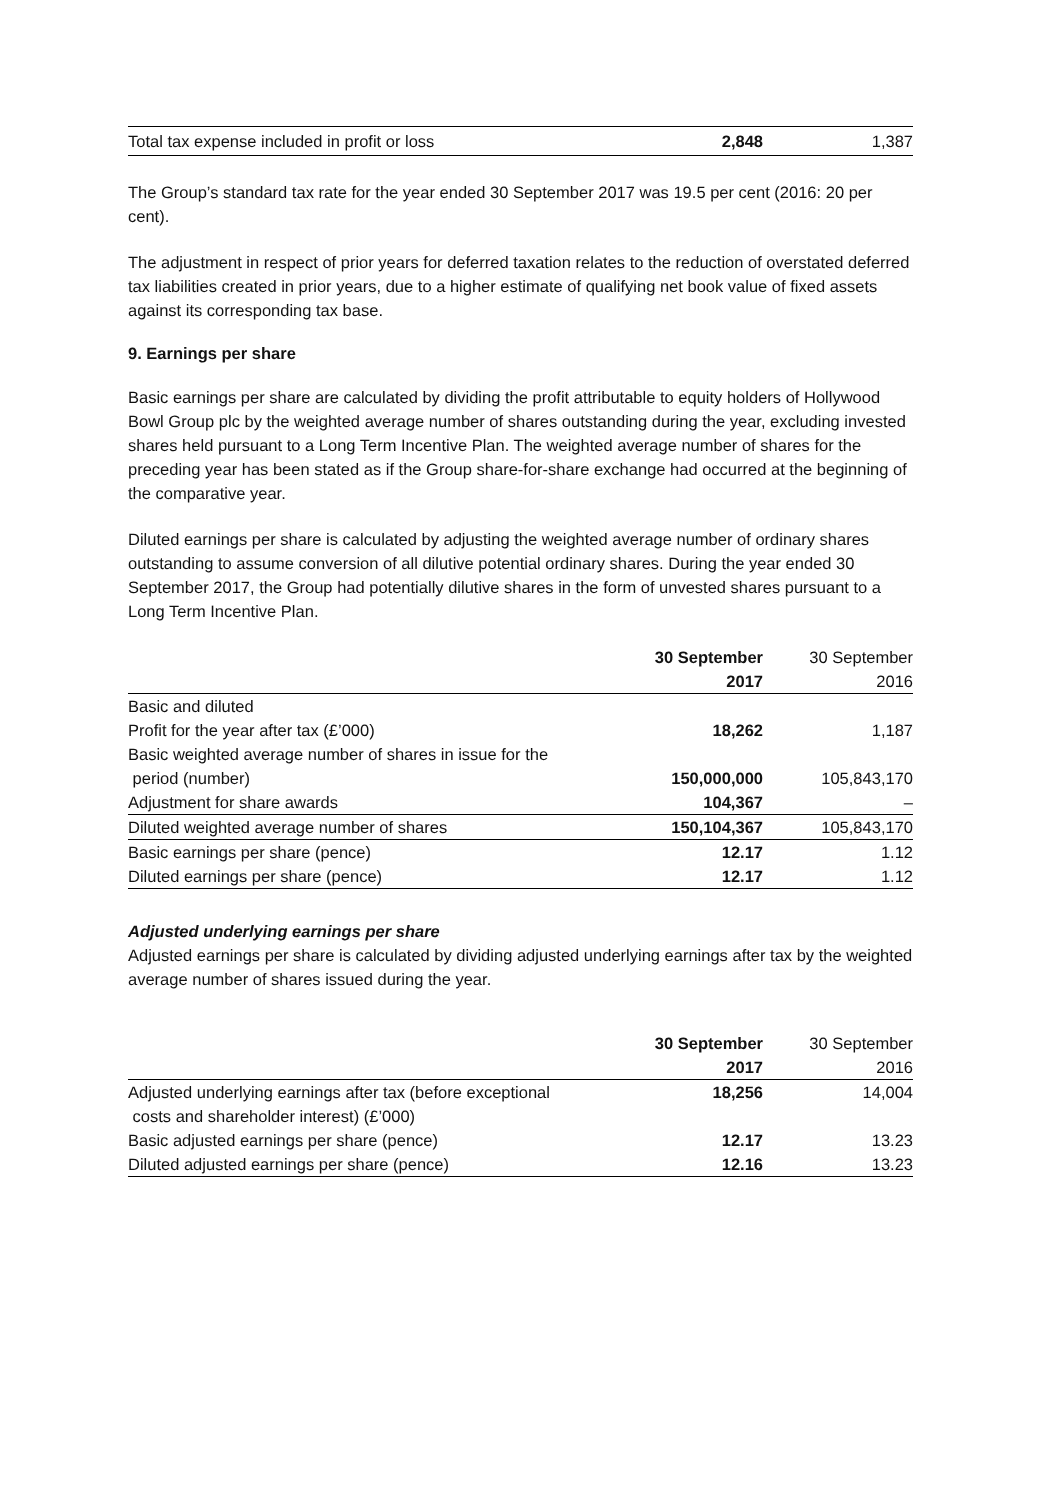| Total tax expense included in profit or loss | 2,848 | 1,387 |
The Group’s standard tax rate for the year ended 30 September 2017 was 19.5 per cent (2016: 20 per cent).
The adjustment in respect of prior years for deferred taxation relates to the reduction of overstated deferred tax liabilities created in prior years, due to a higher estimate of qualifying net book value of fixed assets against its corresponding tax base.
9. Earnings per share
Basic earnings per share are calculated by dividing the profit attributable to equity holders of Hollywood Bowl Group plc by the weighted average number of shares outstanding during the year, excluding invested shares held pursuant to a Long Term Incentive Plan. The weighted average number of shares for the preceding year has been stated as if the Group share-for-share exchange had occurred at the beginning of the comparative year.
Diluted earnings per share is calculated by adjusting the weighted average number of ordinary shares outstanding to assume conversion of all dilutive potential ordinary shares. During the year ended 30 September 2017, the Group had potentially dilutive shares in the form of unvested shares pursuant to a Long Term Incentive Plan.
| | 30 September | 30 September |
| --- | --- | --- |
| | 2017 | 2016 |
| Basic and diluted | | |
| Profit for the year after tax (£’000) | 18,262 | 1,187 |
| Basic weighted average number of shares in issue for the period (number) | 150,000,000 | 105,843,170 |
| Adjustment for share awards | 104,367 | – |
| Diluted weighted average number of shares | 150,104,367 | 105,843,170 |
| Basic earnings per share (pence) | 12.17 | 1.12 |
| Diluted earnings per share (pence) | 12.17 | 1.12 |
Adjusted underlying earnings per share
Adjusted earnings per share is calculated by dividing adjusted underlying earnings after tax by the weighted average number of shares issued during the year.
| | 30 September | 30 September |
| --- | --- | --- |
| | 2017 | 2016 |
| Adjusted underlying earnings after tax (before exceptional costs and shareholder interest) (£’000) | 18,256 | 14,004 |
| Basic adjusted earnings per share (pence) | 12.17 | 13.23 |
| Diluted adjusted earnings per share (pence) | 12.16 | 13.23 |